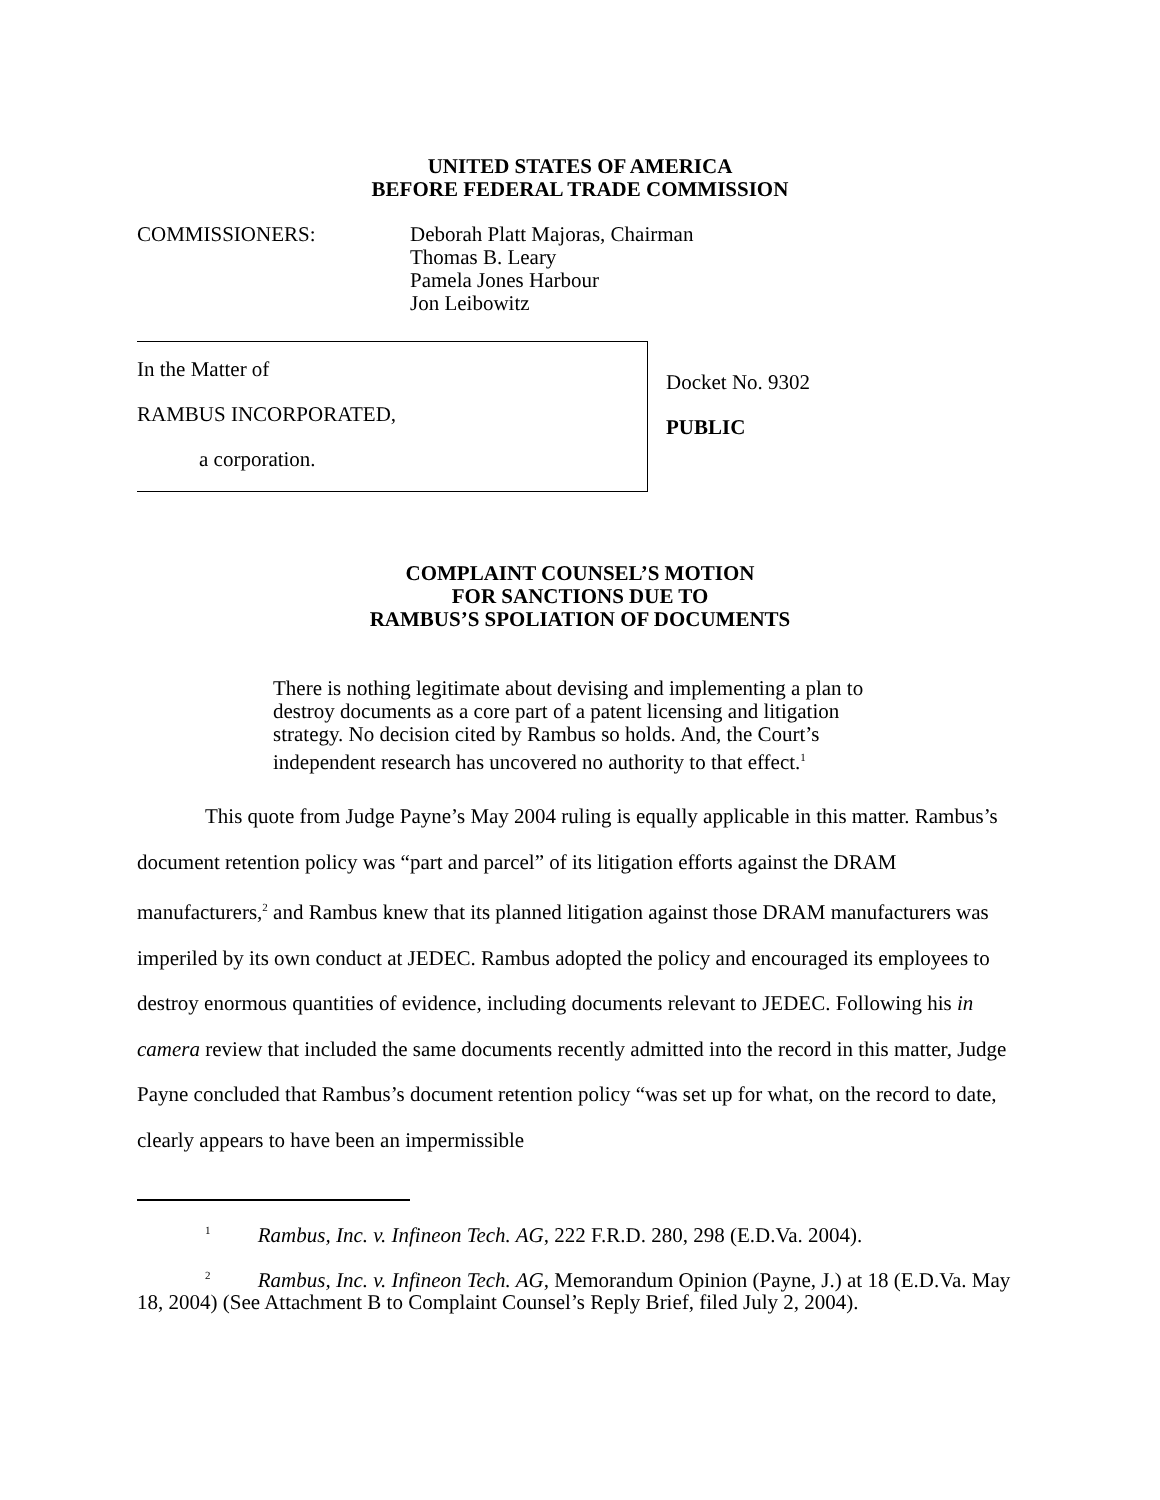UNITED STATES OF AMERICA
BEFORE FEDERAL TRADE COMMISSION
COMMISSIONERS: Deborah Platt Majoras, Chairman
Thomas B. Leary
Pamela Jones Harbour
Jon Leibowitz
In the Matter of
RAMBUS INCORPORATED,
a corporation.
Docket No. 9302
PUBLIC
COMPLAINT COUNSEL’S MOTION
FOR SANCTIONS DUE TO
RAMBUS’S SPOLIATION OF DOCUMENTS
There is nothing legitimate about devising and implementing a plan to destroy documents as a core part of a patent licensing and litigation strategy. No decision cited by Rambus so holds. And, the Court’s independent research has uncovered no authority to that effect.<sup>1</sup>
This quote from Judge Payne’s May 2004 ruling is equally applicable in this matter. Rambus’s document retention policy was “part and parcel” of its litigation efforts against the DRAM manufacturers,<sup>2</sup> and Rambus knew that its planned litigation against those DRAM manufacturers was imperiled by its own conduct at JEDEC. Rambus adopted the policy and encouraged its employees to destroy enormous quantities of evidence, including documents relevant to JEDEC. Following his in camera review that included the same documents recently admitted into the record in this matter, Judge Payne concluded that Rambus’s document retention policy “was set up for what, on the record to date, clearly appears to have been an impermissible
<sup>1</sup> Rambus, Inc. v. Infineon Tech. AG, 222 F.R.D. 280, 298 (E.D.Va. 2004).
<sup>2</sup> Rambus, Inc. v. Infineon Tech. AG, Memorandum Opinion (Payne, J.) at 18 (E.D.Va. May 18, 2004) (See Attachment B to Complaint Counsel’s Reply Brief, filed July 2, 2004).